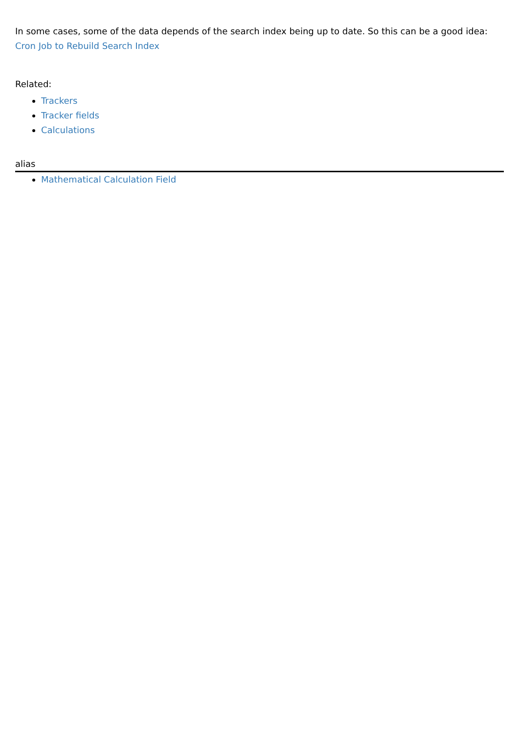In some cases, some of the data depends of the search index being up to date. So this can be a good idea: Cron Job to Rebuild Search Index
Related:
Trackers
Tracker fields
Calculations
alias
Mathematical Calculation Field